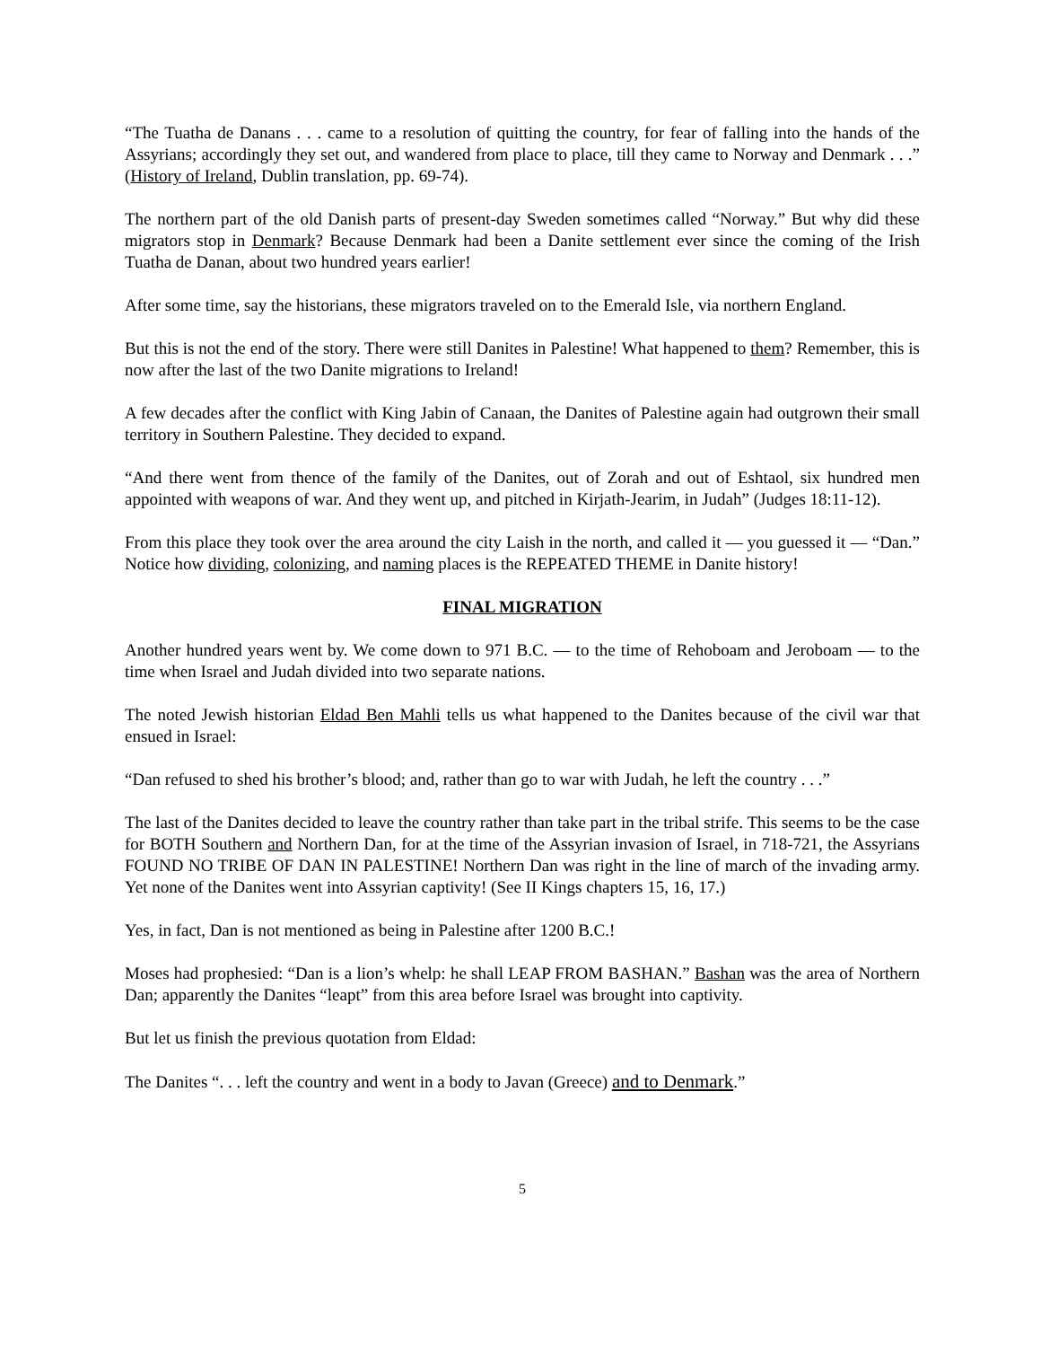“The Tuatha de Danans . . . came to a resolution of quitting the country, for fear of falling into the hands of the Assyrians; accordingly they set out, and wandered from place to place, till they came to Norway and Denmark . . .” (History of Ireland, Dublin translation, pp. 69-74).
The northern part of the old Danish parts of present-day Sweden sometimes called “Norway.” But why did these migrators stop in Denmark? Because Denmark had been a Danite settlement ever since the coming of the Irish Tuatha de Danan, about two hundred years earlier!
After some time, say the historians, these migrators traveled on to the Emerald Isle, via northern England.
But this is not the end of the story. There were still Danites in Palestine! What happened to them? Remember, this is now after the last of the two Danite migrations to Ireland!
A few decades after the conflict with King Jabin of Canaan, the Danites of Palestine again had outgrown their small territory in Southern Palestine. They decided to expand.
“And there went from thence of the family of the Danites, out of Zorah and out of Eshtaol, six hundred men appointed with weapons of war. And they went up, and pitched in Kirjath-Jearim, in Judah” (Judges 18:11-12).
From this place they took over the area around the city Laish in the north, and called it — you guessed it — “Dan.” Notice how dividing, colonizing, and naming places is the REPEATED THEME in Danite history!
FINAL MIGRATION
Another hundred years went by. We come down to 971 B.C. — to the time of Rehoboam and Jeroboam — to the time when Israel and Judah divided into two separate nations.
The noted Jewish historian Eldad Ben Mahli tells us what happened to the Danites because of the civil war that ensued in Israel:
“Dan refused to shed his brother’s blood; and, rather than go to war with Judah, he left the country . . .”
The last of the Danites decided to leave the country rather than take part in the tribal strife. This seems to be the case for BOTH Southern and Northern Dan, for at the time of the Assyrian invasion of Israel, in 718-721, the Assyrians FOUND NO TRIBE OF DAN IN PALESTINE! Northern Dan was right in the line of march of the invading army. Yet none of the Danites went into Assyrian captivity! (See II Kings chapters 15, 16, 17.)
Yes, in fact, Dan is not mentioned as being in Palestine after 1200 B.C.!
Moses had prophesied: “Dan is a lion’s whelp: he shall LEAP FROM BASHAN.” Bashan was the area of Northern Dan; apparently the Danites “leapt” from this area before Israel was brought into captivity.
But let us finish the previous quotation from Eldad:
The Danites “. . . left the country and went in a body to Javan (Greece) and to Denmark.”
5